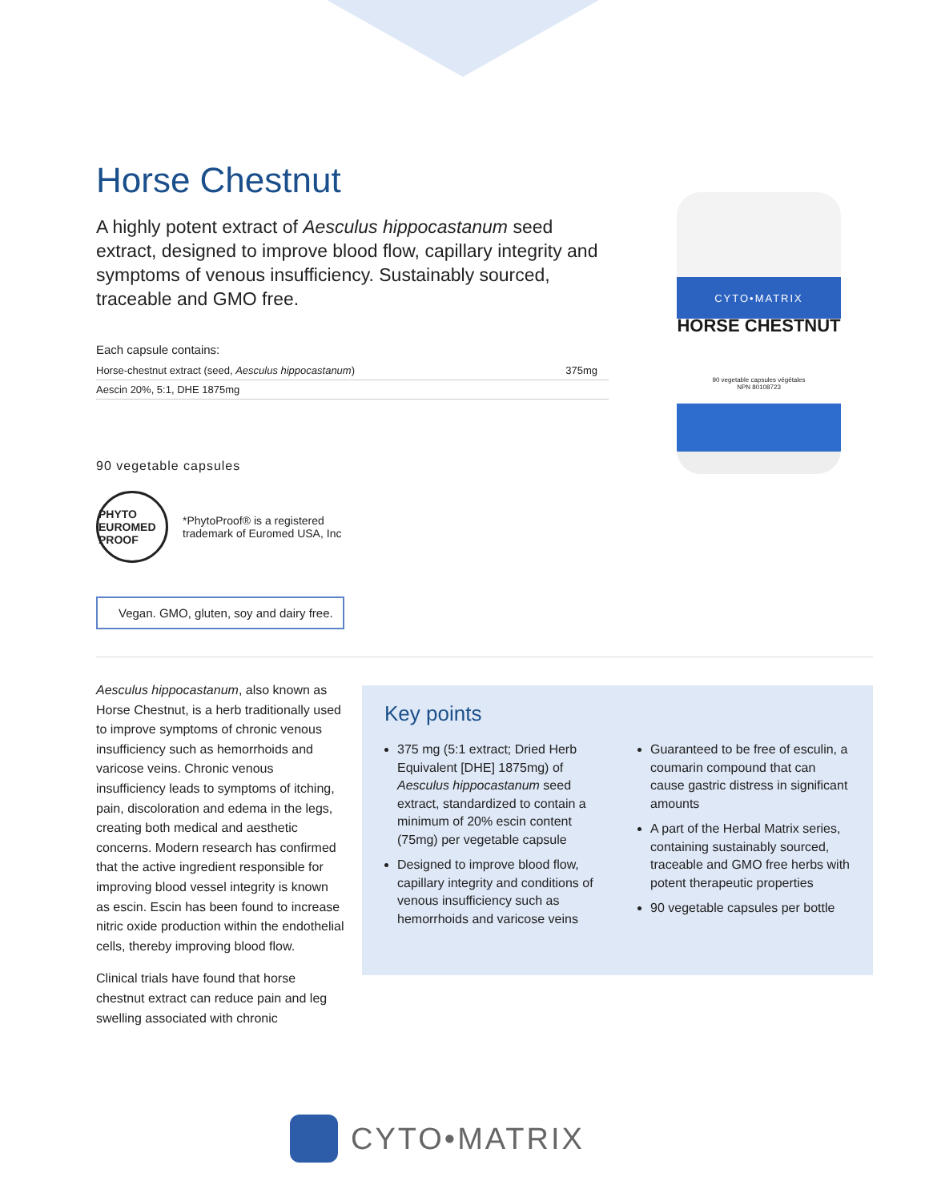Horse Chestnut
A highly potent extract of Aesculus hippocastanum seed extract, designed to improve blood flow, capillary integrity and symptoms of venous insufficiency. Sustainably sourced, traceable and GMO free.
Each capsule contains:
| Horse-chestnut extract (seed, Aesculus hippocastanum ) | 375mg |
| Aescin 20%, 5:1, DHE 1875mg | |
90 vegetable capsules
PHYTO EUROMED PROOF
*PhytoProof® is a registered
trademark of Euromed USA, Inc
Vegan. GMO, gluten, soy and dairy free.
CYTO•MATRIX
HORSE CHESTNUT
90 vegetable capsules végétales
NPN 80108723
Aesculus hippocastanum, also known as Horse Chestnut, is a herb traditionally used to improve symptoms of chronic venous insufficiency such as hemorrhoids and varicose veins. Chronic venous insufficiency leads to symptoms of itching, pain, discoloration and edema in the legs, creating both medical and aesthetic concerns. Modern research has confirmed that the active ingredient responsible for improving blood vessel integrity is known as escin. Escin has been found to increase nitric oxide production within the endothelial cells, thereby improving blood flow.
Clinical trials have found that horse chestnut extract can reduce pain and leg swelling associated with chronic
Key points
375 mg (5:1 extract; Dried Herb Equivalent [DHE] 1875mg) of Aesculus hippocastanum seed extract, standardized to contain a minimum of 20% escin content (75mg) per vegetable capsule
Designed to improve blood flow, capillary integrity and conditions of venous insufficiency such as hemorrhoids and varicose veins
Guaranteed to be free of esculin, a coumarin compound that can cause gastric distress in significant amounts
A part of the Herbal Matrix series, containing sustainably sourced, traceable and GMO free herbs with potent therapeutic properties
90 vegetable capsules per bottle
CYTO•MATRIX